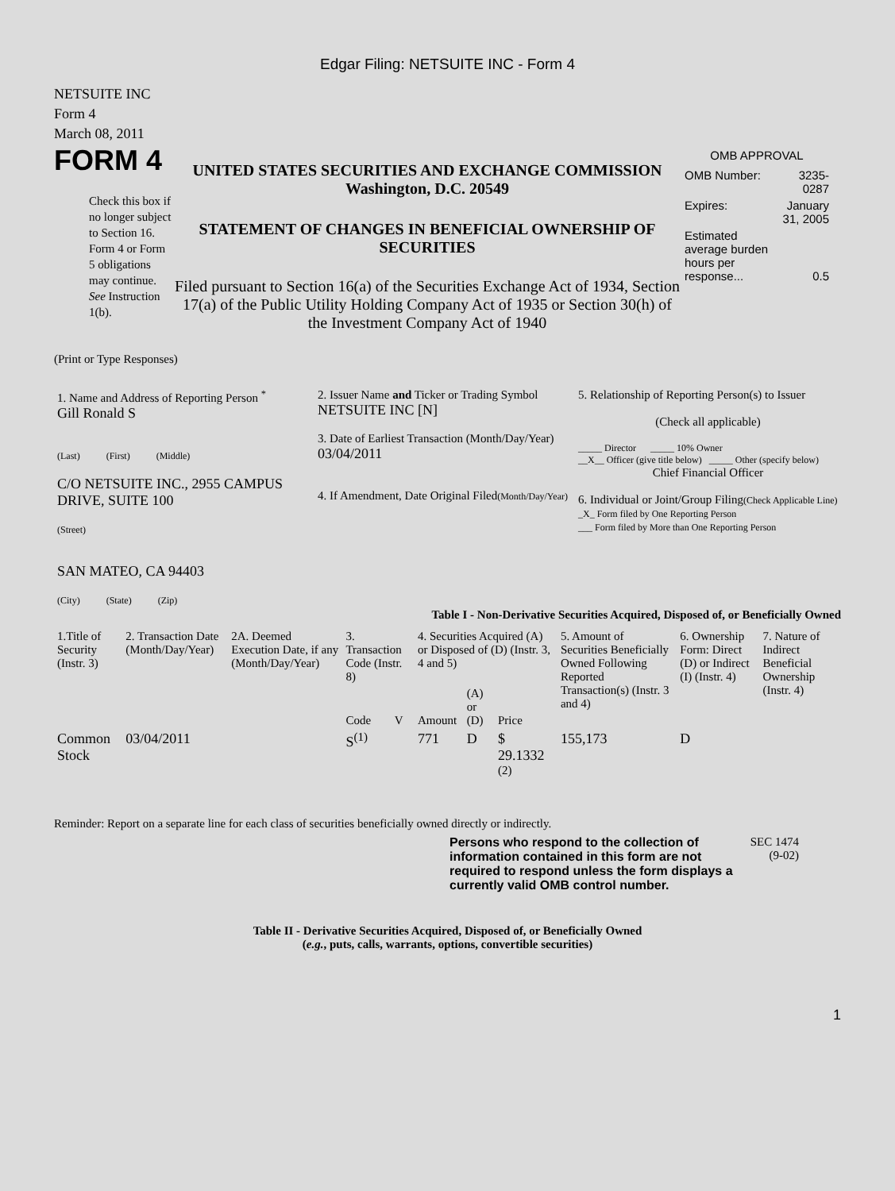Edgar Filing: NETSUITE INC - Form 4
NETSUITE INC
Form 4
March 08, 2011
FORM 4
Check this box if no longer subject to Section 16. Form 4 or Form 5 obligations may continue. See Instruction 1(b).
UNITED STATES SECURITIES AND EXCHANGE COMMISSION
Washington, D.C. 20549
STATEMENT OF CHANGES IN BENEFICIAL OWNERSHIP OF SECURITIES
Filed pursuant to Section 16(a) of the Securities Exchange Act of 1934, Section 17(a) of the Public Utility Holding Company Act of 1935 or Section 30(h) of the Investment Company Act of 1940
OMB APPROVAL
| OMB Number: | 3235-0287 |
| Expires: | January 31, 2005 |
| Estimated average burden hours per response... | 0.5 |
(Print or Type Responses)
| 1. Name and Address of Reporting Person <sup>*</sup> Gill Ronald S (Last) (First) (Middle) C/O NETSUITE INC., 2955 CAMPUS DRIVE, SUITE 100 (Street) SAN MATEO, CA 94403 (City) (State) (Zip) | 2. Issuer Name and Ticker or Trading Symbol NETSUITE INC [N] 3. Date of Earliest Transaction (Month/Day/Year) 03/04/2011 4. If Amendment, Date Original Filed (Month/Day/Year) | 5. Relationship of Reporting Person(s) to Issuer (Check all applicable) _____ Director _____ 10% Owner __X__ Officer (give title below) _____ Other (specify below) Chief Financial Officer 6. Individual or Joint/Group Filing (Check Applicable Line) _X_ Form filed by One Reporting Person ___ Form filed by More than One Reporting Person |
Table I - Non-Derivative Securities Acquired, Disposed of, or Beneficially Owned
| 1.Title of Security (Instr. 3) | 2. Transaction Date (Month/Day/Year) | 2A. Deemed Execution Date, if any (Month/Day/Year) | 3. Transaction Code (Instr. 8) | | 4. Securities Acquired (A) or Disposed of (D) (Instr. 3, 4 and 5) | | | 5. Amount of Securities Beneficially Owned Following Reported Transaction(s) (Instr. 3 and 4) | 6. Ownership Form: Direct (D) or Indirect (I) (Instr. 4) | 7. Nature of Indirect Beneficial Ownership (Instr. 4) |
| --- | --- | --- | --- | --- | --- | --- | --- | --- | --- | --- |
| | | | Code | V | Amount | (A) or (D) | Price | | | |
| Common Stock | 03/04/2011 | | S<sup>(1)</sup> | | 771 | D | $ 29.1332 <sup>(2)</sup> | 155,173 | D | |
Reminder: Report on a separate line for each class of securities beneficially owned directly or indirectly.
Persons who respond to the collection of information contained in this form are not required to respond unless the form displays a currently valid OMB control number.
SEC 1474 (9-02)
Table II - Derivative Securities Acquired, Disposed of, or Beneficially Owned
(e.g., puts, calls, warrants, options, convertible securities)
1